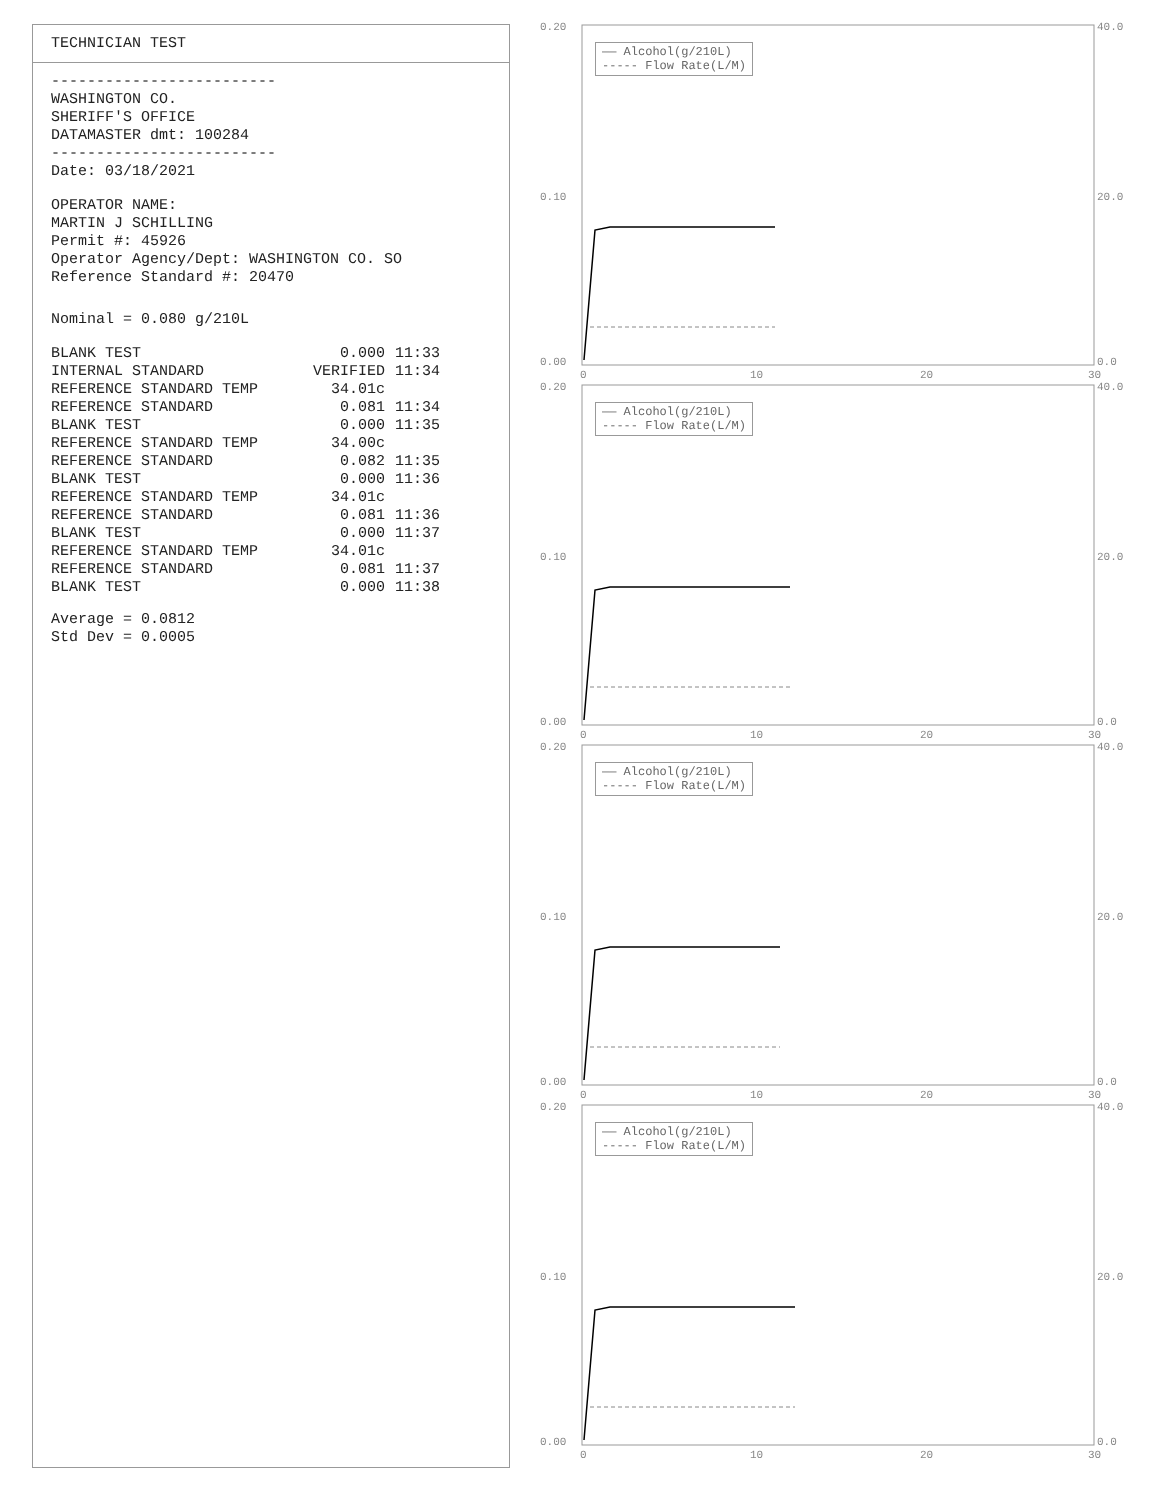TECHNICIAN TEST
------------------------- WASHINGTON CO. SHERIFF'S OFFICE DATAMASTER dmt: 100284 ------------------------- Date: 03/18/2021
OPERATOR NAME: MARTIN J SCHILLING Permit #: 45926 Operator Agency/Dept: WASHINGTON CO. SO Reference Standard #: 20470
Nominal = 0.080 g/210L
| BLANK TEST | 0.000 | 11:33 |
| INTERNAL STANDARD | VERIFIED | 11:34 |
| REFERENCE STANDARD TEMP | 34.01c | |
| REFERENCE STANDARD | 0.081 | 11:34 |
| BLANK TEST | 0.000 | 11:35 |
| REFERENCE STANDARD TEMP | 34.00c | |
| REFERENCE STANDARD | 0.082 | 11:35 |
| BLANK TEST | 0.000 | 11:36 |
| REFERENCE STANDARD TEMP | 34.01c | |
| REFERENCE STANDARD | 0.081 | 11:36 |
| BLANK TEST | 0.000 | 11:37 |
| REFERENCE STANDARD TEMP | 34.01c | |
| REFERENCE STANDARD | 0.081 | 11:37 |
| BLANK TEST | 0.000 | 11:38 |
Average = 0.0812 Std Dev = 0.0005
—— Alcohol(g/210L)
----- Flow Rate(L/M)
0.20
0.10
0.00
40.0
20.0
0.0
0
10
20
30
—— Alcohol(g/210L)
----- Flow Rate(L/M)
0.20
0.10
0.00
40.0
20.0
0.0
0
10
20
30
—— Alcohol(g/210L)
----- Flow Rate(L/M)
0.20
0.10
0.00
40.0
20.0
0.0
0
10
20
30
—— Alcohol(g/210L)
----- Flow Rate(L/M)
0.20
0.10
0.00
40.0
20.0
0.0
0
10
20
30